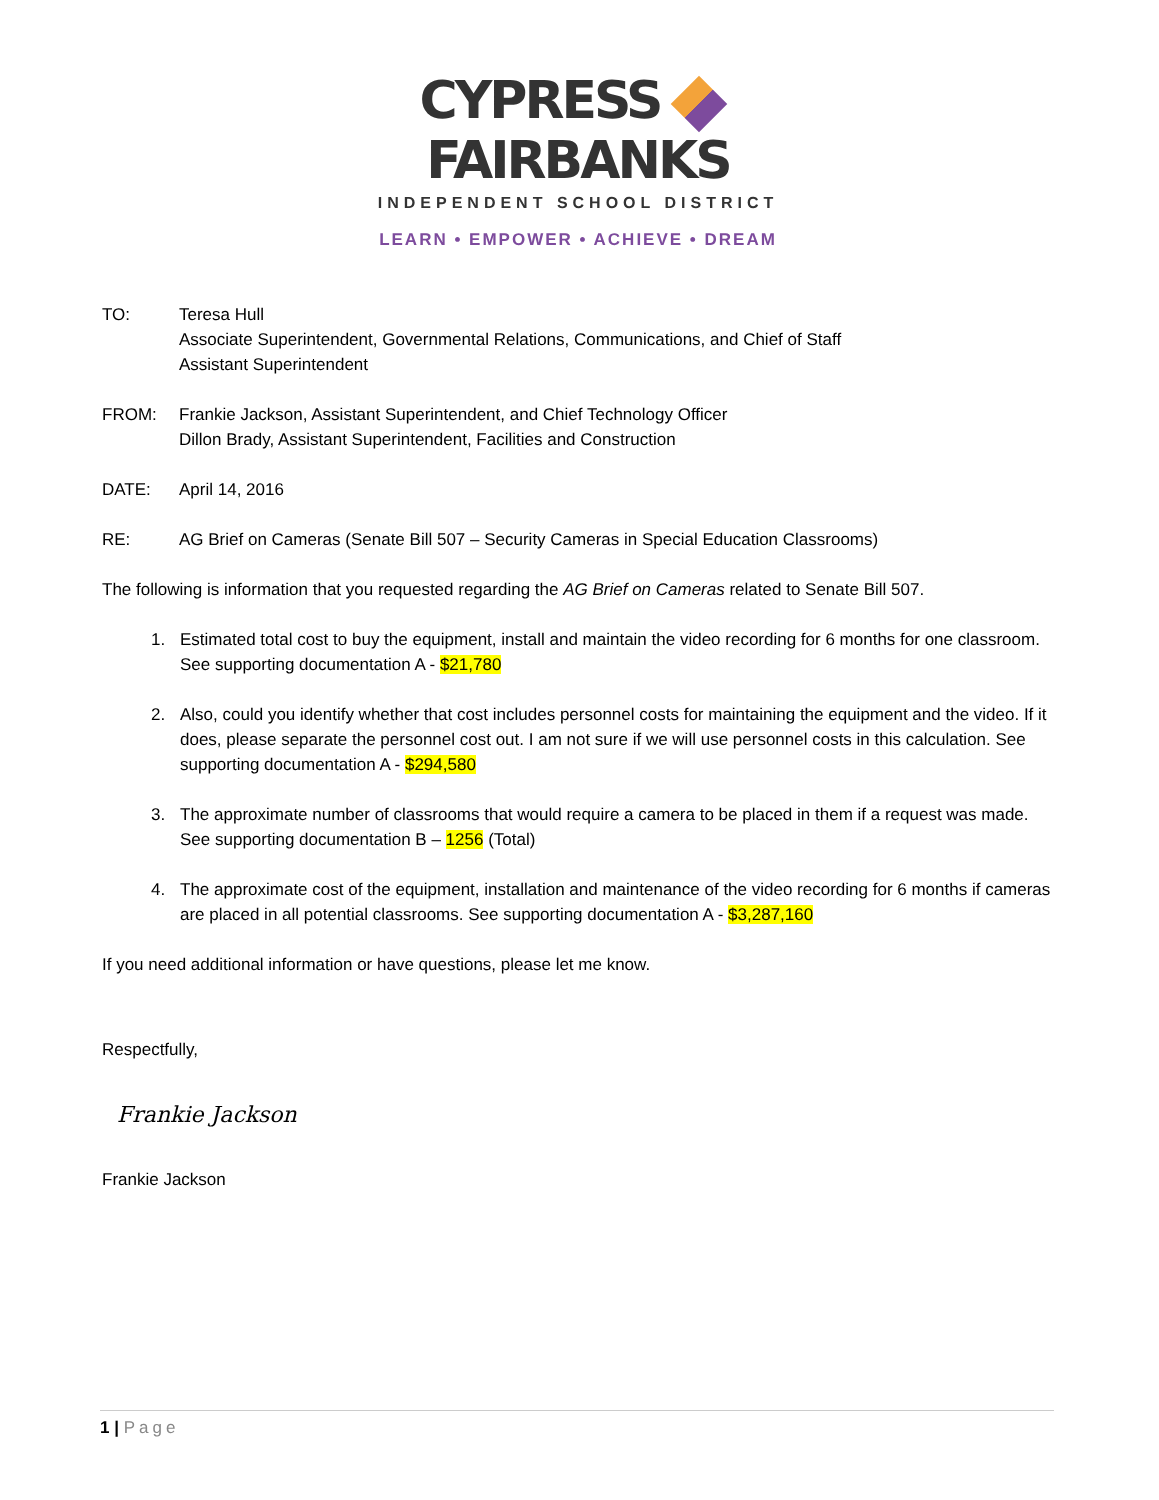CYPRESS FAIRBANKS
INDEPENDENT SCHOOL DISTRICT
LEARN • EMPOWER • ACHIEVE • DREAM
TO: Teresa Hull
Associate Superintendent, Governmental Relations, Communications, and Chief of Staff
Assistant Superintendent
FROM: Frankie Jackson, Assistant Superintendent, and Chief Technology Officer
Dillon Brady, Assistant Superintendent, Facilities and Construction
DATE: April 14, 2016
RE: AG Brief on Cameras (Senate Bill 507 – Security Cameras in Special Education Classrooms)
The following is information that you requested regarding the AG Brief on Cameras related to Senate Bill 507.
1. Estimated total cost to buy the equipment, install and maintain the video recording for 6 months for one classroom. See supporting documentation A - $21,780
2. Also, could you identify whether that cost includes personnel costs for maintaining the equipment and the video. If it does, please separate the personnel cost out. I am not sure if we will use personnel costs in this calculation. See supporting documentation A - $294,580
3. The approximate number of classrooms that would require a camera to be placed in them if a request was made. See supporting documentation B – 1256 (Total)
4. The approximate cost of the equipment, installation and maintenance of the video recording for 6 months if cameras are placed in all potential classrooms. See supporting documentation A - $3,287,160
If you need additional information or have questions, please let me know.
Respectfully,
Frankie Jackson
Frankie Jackson
1 | Page